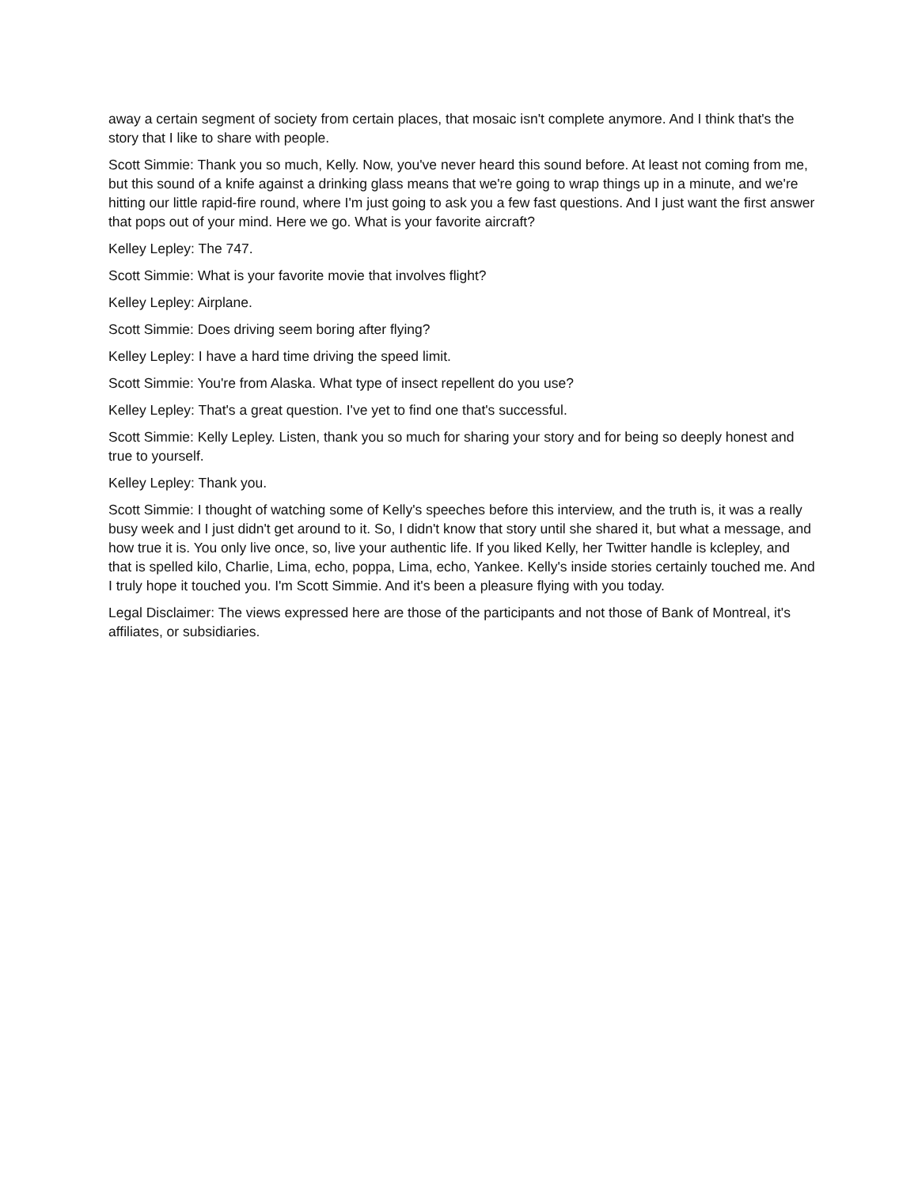away a certain segment of society from certain places, that mosaic isn't complete anymore. And I think that's the story that I like to share with people.
Scott Simmie: Thank you so much, Kelly. Now, you've never heard this sound before. At least not coming from me, but this sound of a knife against a drinking glass means that we're going to wrap things up in a minute, and we're hitting our little rapid-fire round, where I'm just going to ask you a few fast questions. And I just want the first answer that pops out of your mind. Here we go. What is your favorite aircraft?
Kelley Lepley: The 747.
Scott Simmie: What is your favorite movie that involves flight?
Kelley Lepley: Airplane.
Scott Simmie: Does driving seem boring after flying?
Kelley Lepley: I have a hard time driving the speed limit.
Scott Simmie: You're from Alaska. What type of insect repellent do you use?
Kelley Lepley: That's a great question. I've yet to find one that's successful.
Scott Simmie: Kelly Lepley. Listen, thank you so much for sharing your story and for being so deeply honest and true to yourself.
Kelley Lepley: Thank you.
Scott Simmie: I thought of watching some of Kelly's speeches before this interview, and the truth is, it was a really busy week and I just didn't get around to it. So, I didn't know that story until she shared it, but what a message, and how true it is. You only live once, so, live your authentic life. If you liked Kelly, her Twitter handle is kclepley, and that is spelled kilo, Charlie, Lima, echo, poppa, Lima, echo, Yankee. Kelly's inside stories certainly touched me. And I truly hope it touched you. I'm Scott Simmie. And it's been a pleasure flying with you today.
Legal Disclaimer: The views expressed here are those of the participants and not those of Bank of Montreal, it's affiliates, or subsidiaries.